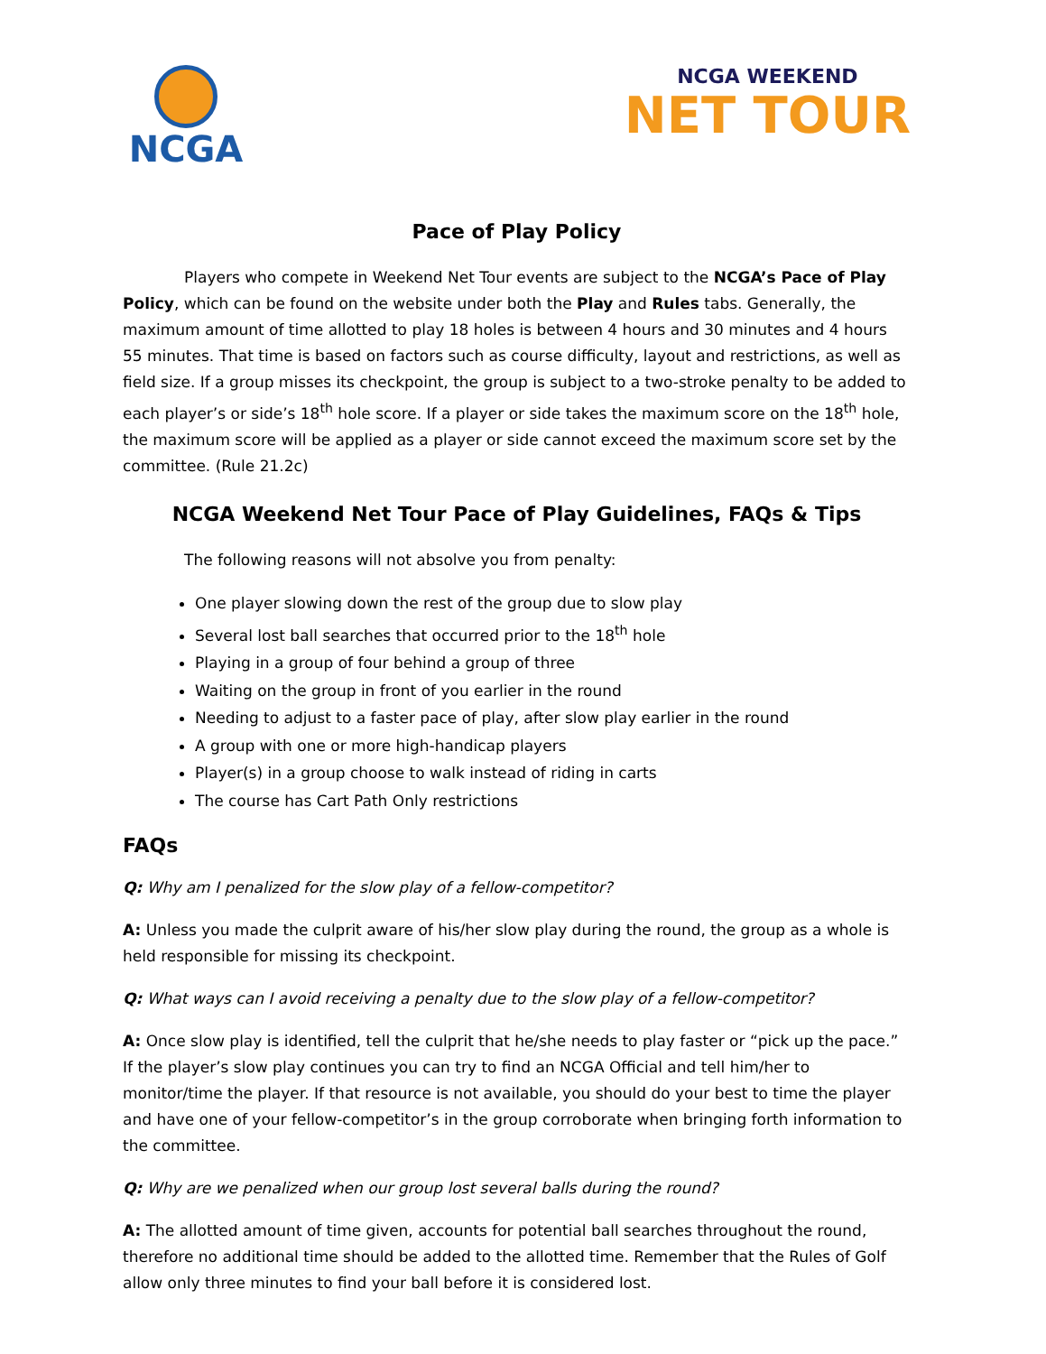NCGA
NCGA WEEKEND
NET TOUR
Pace of Play Policy
Players who compete in Weekend Net Tour events are subject to the NCGA’s Pace of Play Policy, which can be found on the website under both the Play and Rules tabs. Generally, the maximum amount of time allotted to play 18 holes is between 4 hours and 30 minutes and 4 hours 55 minutes. That time is based on factors such as course difficulty, layout and restrictions, as well as field size. If a group misses its checkpoint, the group is subject to a two-stroke penalty to be added to each player’s or side’s 18<sup>th</sup> hole score. If a player or side takes the maximum score on the 18<sup>th</sup> hole, the maximum score will be applied as a player or side cannot exceed the maximum score set by the committee. (Rule 21.2c)
NCGA Weekend Net Tour Pace of Play Guidelines, FAQs & Tips
The following reasons will not absolve you from penalty:
One player slowing down the rest of the group due to slow play
Several lost ball searches that occurred prior to the 18<sup>th</sup> hole
Playing in a group of four behind a group of three
Waiting on the group in front of you earlier in the round
Needing to adjust to a faster pace of play, after slow play earlier in the round
A group with one or more high-handicap players
Player(s) in a group choose to walk instead of riding in carts
The course has Cart Path Only restrictions
FAQs
Q: Why am I penalized for the slow play of a fellow-competitor?
A: Unless you made the culprit aware of his/her slow play during the round, the group as a whole is held responsible for missing its checkpoint.
Q: What ways can I avoid receiving a penalty due to the slow play of a fellow-competitor?
A: Once slow play is identified, tell the culprit that he/she needs to play faster or “pick up the pace.” If the player’s slow play continues you can try to find an NCGA Official and tell him/her to monitor/time the player. If that resource is not available, you should do your best to time the player and have one of your fellow-competitor’s in the group corroborate when bringing forth information to the committee.
Q: Why are we penalized when our group lost several balls during the round?
A: The allotted amount of time given, accounts for potential ball searches throughout the round, therefore no additional time should be added to the allotted time. Remember that the Rules of Golf allow only three minutes to find your ball before it is considered lost.